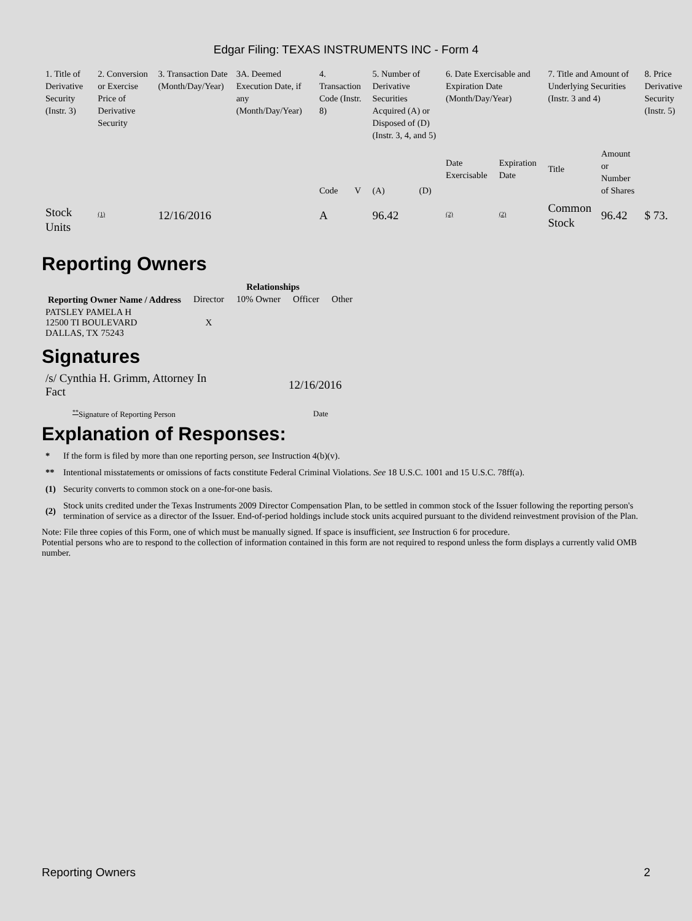Edgar Filing: TEXAS INSTRUMENTS INC - Form 4
| 1. Title of Derivative Security (Instr. 3) | 2. Conversion or Exercise Price of Derivative Security | 3. Transaction Date (Month/Day/Year) | 3A. Deemed Execution Date, if any (Month/Day/Year) | 4. Transaction Code (Instr. 8) | | 5. Number of Derivative Securities Acquired (A) or Disposed of (D) (Instr. 3, 4, and 5) | | 6. Date Exercisable and Expiration Date (Month/Day/Year) | | 7. Title and Amount of Underlying Securities (Instr. 3 and 4) | | 8. Price Derivative Security (Instr. 5) |
| | | | | Code | V | (A) | (D) | Date Exercisable | Expiration Date | Title | Amount or Number of Shares | |
| Stock Units | <sup>(1)</sup> | 12/16/2016 | | A | | 96.42 | | <sup>(2)</sup> | <sup>(2)</sup> | Common Stock | 96.42 | $ 73. |
Reporting Owners
| Reporting Owner Name / Address | Relationships | | | |
| --- | --- | --- | --- | --- |
| | Director | 10% Owner | Officer | Other |
| PATSLEY PAMELA H 12500 TI BOULEVARD DALLAS, TX 75243 | X | | | |
Signatures
| /s/ Cynthia H. Grimm, Attorney In Fact | 12/16/2016 |
| <sup>**</sup> Signature of Reporting Person | Date |
Explanation of Responses:
| * | If the form is filed by more than one reporting person, see Instruction 4(b)(v). |
| ** | Intentional misstatements or omissions of facts constitute Federal Criminal Violations. See 18 U.S.C. 1001 and 15 U.S.C. 78ff(a). |
| (1) | Security converts to common stock on a one-for-one basis. |
| (2) | Stock units credited under the Texas Instruments 2009 Director Compensation Plan, to be settled in common stock of the Issuer following the reporting person's termination of service as a director of the Issuer. End-of-period holdings include stock units acquired pursuant to the dividend reinvestment provision of the Plan. |
Note: File three copies of this Form, one of which must be manually signed. If space is insufficient, see Instruction 6 for procedure.
Potential persons who are to respond to the collection of information contained in this form are not required to respond unless the form displays a currently valid OMB number.
Reporting Owners 2